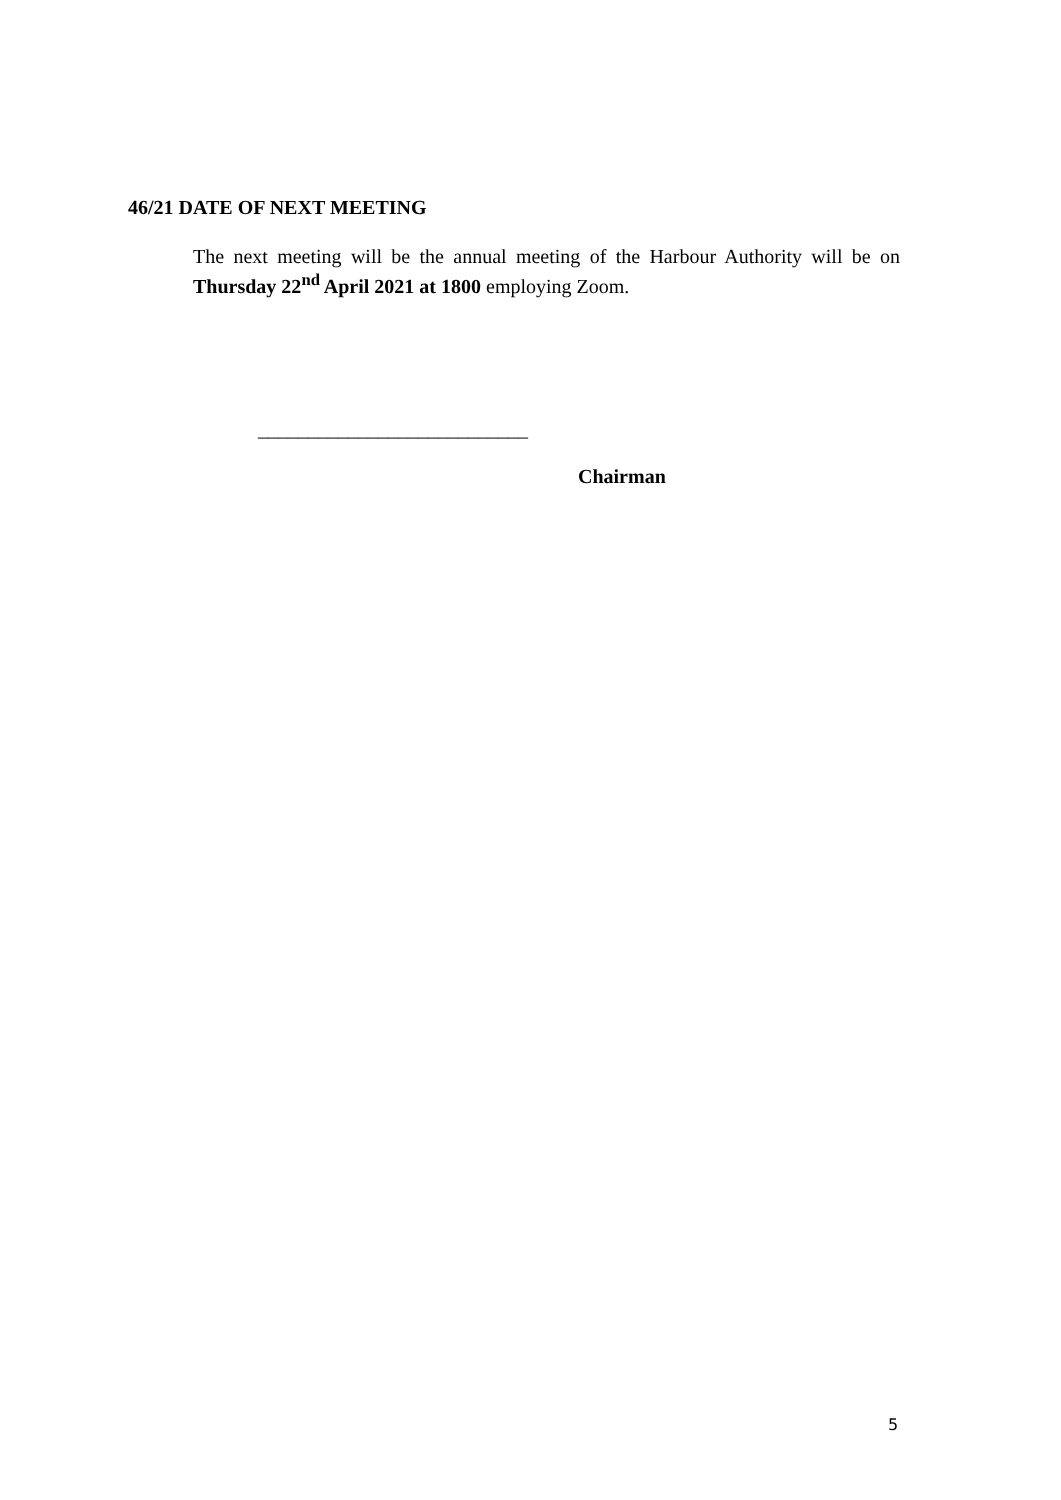46/21 DATE OF NEXT MEETING
The next meeting will be the annual meeting of the Harbour Authority will be on Thursday 22<sup>nd</sup> April 2021 at 1800 employing Zoom.
___________________________
Chairman
5